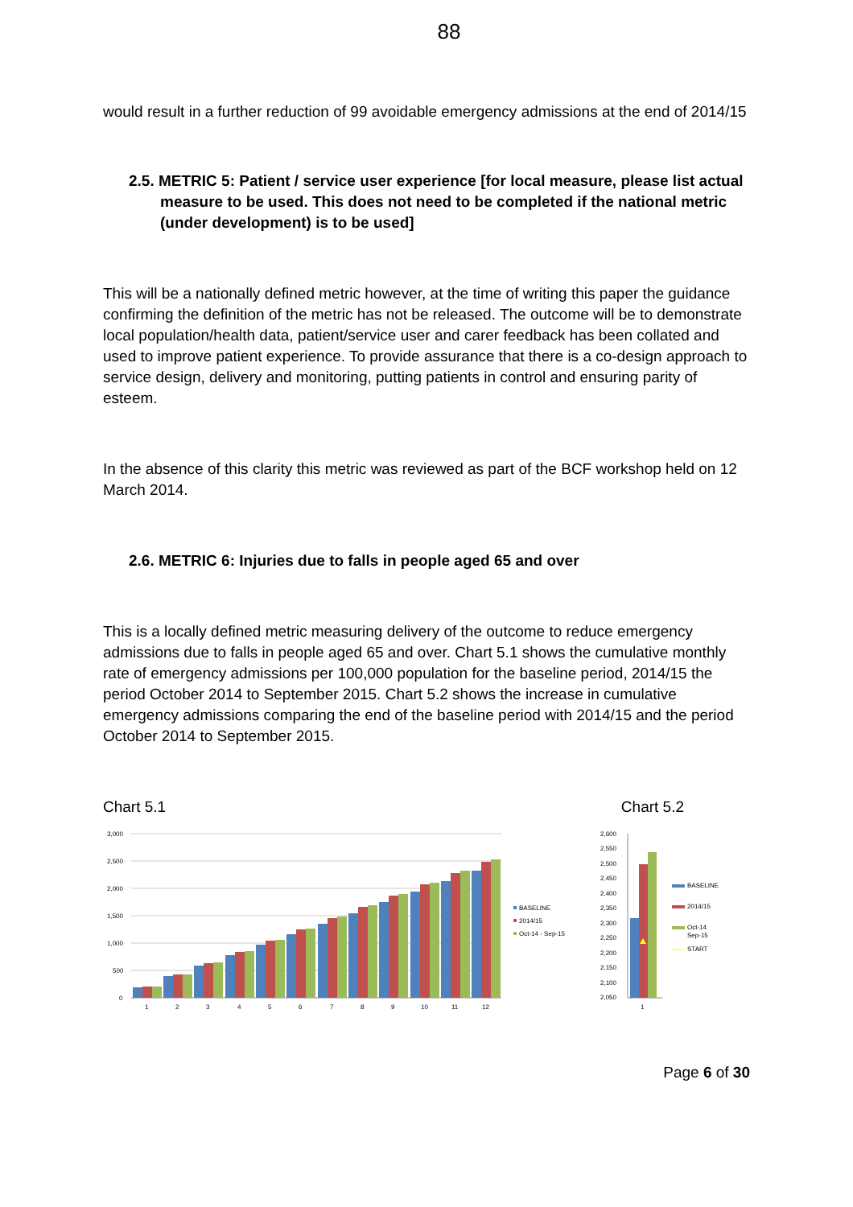88
would result in a further reduction of 99 avoidable emergency admissions at the end of 2014/15
2.5. METRIC 5: Patient / service user experience [for local measure, please list actual measure to be used. This does not need to be completed if the national metric (under development) is to be used]
This will be a nationally defined metric however, at the time of writing this paper the guidance confirming the definition of the metric has not be released. The outcome will be to demonstrate local population/health data, patient/service user and carer feedback has been collated and used to improve patient experience. To provide assurance that there is a co-design approach to service design, delivery and monitoring, putting patients in control and ensuring parity of esteem.
In the absence of this clarity this metric was reviewed as part of the BCF workshop held on 12 March 2014.
2.6. METRIC 6: Injuries due to falls in people aged 65 and over
This is a locally defined metric measuring delivery of the outcome to reduce emergency admissions due to falls in people aged 65 and over. Chart 5.1 shows the cumulative monthly rate of emergency admissions per 100,000 population for the baseline period, 2014/15 the period October 2014 to September 2015. Chart 5.2 shows the increase in cumulative emergency admissions comparing the end of the baseline period with 2014/15 and the period October 2014 to September 2015.
Chart 5.1 Chart 5.2
3,000
2,500
2,000
1,500
1,000
500
0
1
2
3
4
5
6
7
8
9
10
11
12
BASELINE
2014/15
Oct-14 - Sep-15
2,600
2,550
2,500
2,450
2,400
2,350
2,300
2,250
2,200
2,150
2,100
2,050
1
BASELINE
2014/15
Oct-14
Sep-15
START
Page 6 of 30